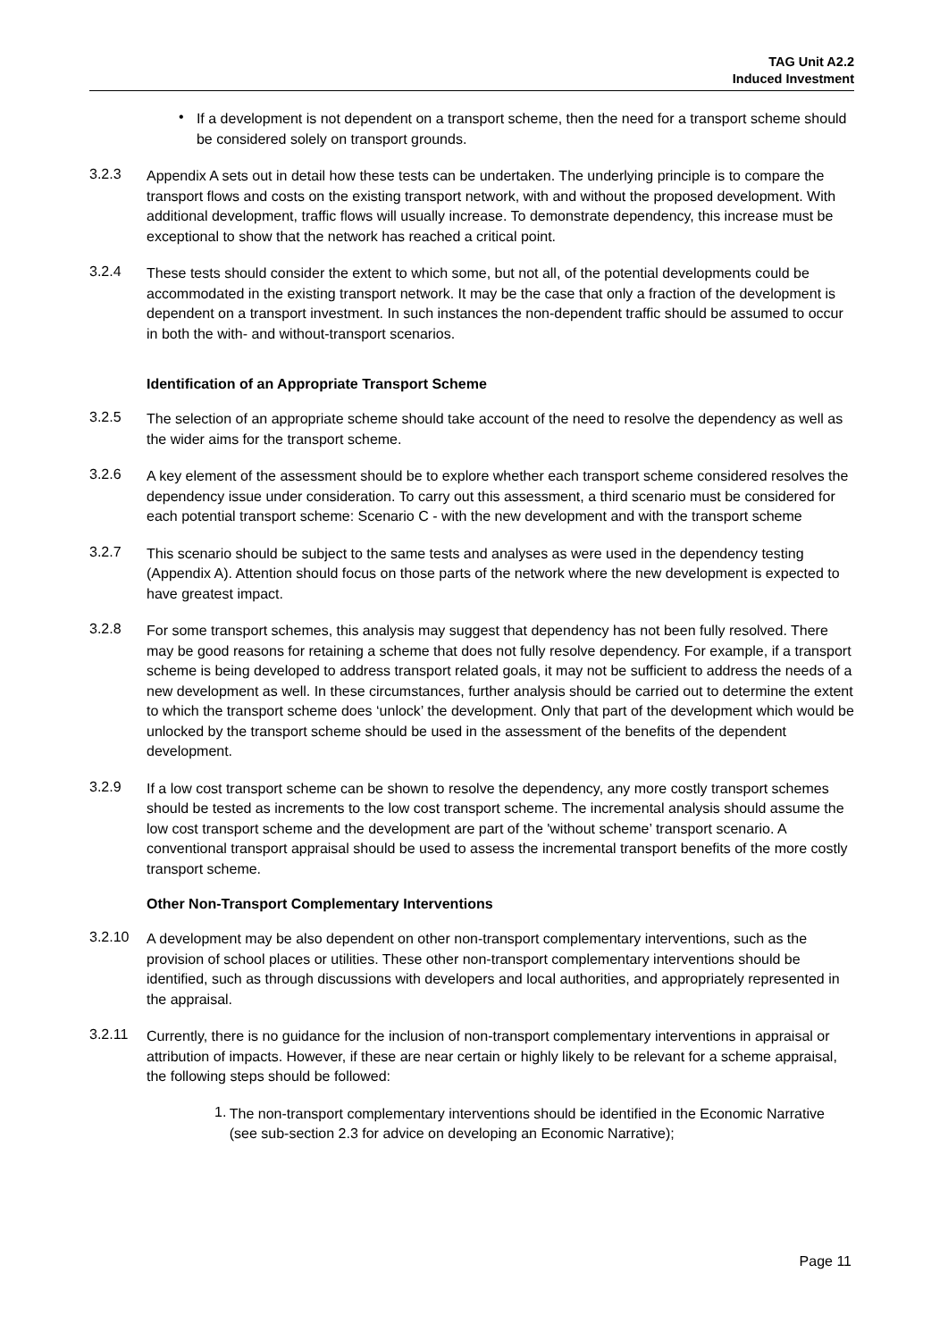TAG Unit A2.2
Induced Investment
•
If a development is not dependent on a transport scheme, then the need for a transport scheme should be considered solely on transport grounds.
3.2.3
Appendix A sets out in detail how these tests can be undertaken. The underlying principle is to compare the transport flows and costs on the existing transport network, with and without the proposed development. With additional development, traffic flows will usually increase. To demonstrate dependency, this increase must be exceptional to show that the network has reached a critical point.
3.2.4
These tests should consider the extent to which some, but not all, of the potential developments could be accommodated in the existing transport network. It may be the case that only a fraction of the development is dependent on a transport investment. In such instances the non-dependent traffic should be assumed to occur in both the with- and without-transport scenarios.
Identification of an Appropriate Transport Scheme
3.2.5
The selection of an appropriate scheme should take account of the need to resolve the dependency as well as the wider aims for the transport scheme.
3.2.6
A key element of the assessment should be to explore whether each transport scheme considered resolves the dependency issue under consideration. To carry out this assessment, a third scenario must be considered for each potential transport scheme: Scenario C - with the new development and with the transport scheme
3.2.7
This scenario should be subject to the same tests and analyses as were used in the dependency testing (Appendix A). Attention should focus on those parts of the network where the new development is expected to have greatest impact.
3.2.8
For some transport schemes, this analysis may suggest that dependency has not been fully resolved. There may be good reasons for retaining a scheme that does not fully resolve dependency. For example, if a transport scheme is being developed to address transport related goals, it may not be sufficient to address the needs of a new development as well. In these circumstances, further analysis should be carried out to determine the extent to which the transport scheme does ‘unlock’ the development. Only that part of the development which would be unlocked by the transport scheme should be used in the assessment of the benefits of the dependent development.
3.2.9
If a low cost transport scheme can be shown to resolve the dependency, any more costly transport schemes should be tested as increments to the low cost transport scheme. The incremental analysis should assume the low cost transport scheme and the development are part of the 'without scheme’ transport scenario. A conventional transport appraisal should be used to assess the incremental transport benefits of the more costly transport scheme.
Other Non-Transport Complementary Interventions
3.2.10
A development may be also dependent on other non-transport complementary interventions, such as the provision of school places or utilities. These other non-transport complementary interventions should be identified, such as through discussions with developers and local authorities, and appropriately represented in the appraisal.
3.2.11
Currently, there is no guidance for the inclusion of non-transport complementary interventions in appraisal or attribution of impacts. However, if these are near certain or highly likely to be relevant for a scheme appraisal, the following steps should be followed:
1.
The non-transport complementary interventions should be identified in the Economic Narrative (see sub-section 2.3 for advice on developing an Economic Narrative);
Page 11